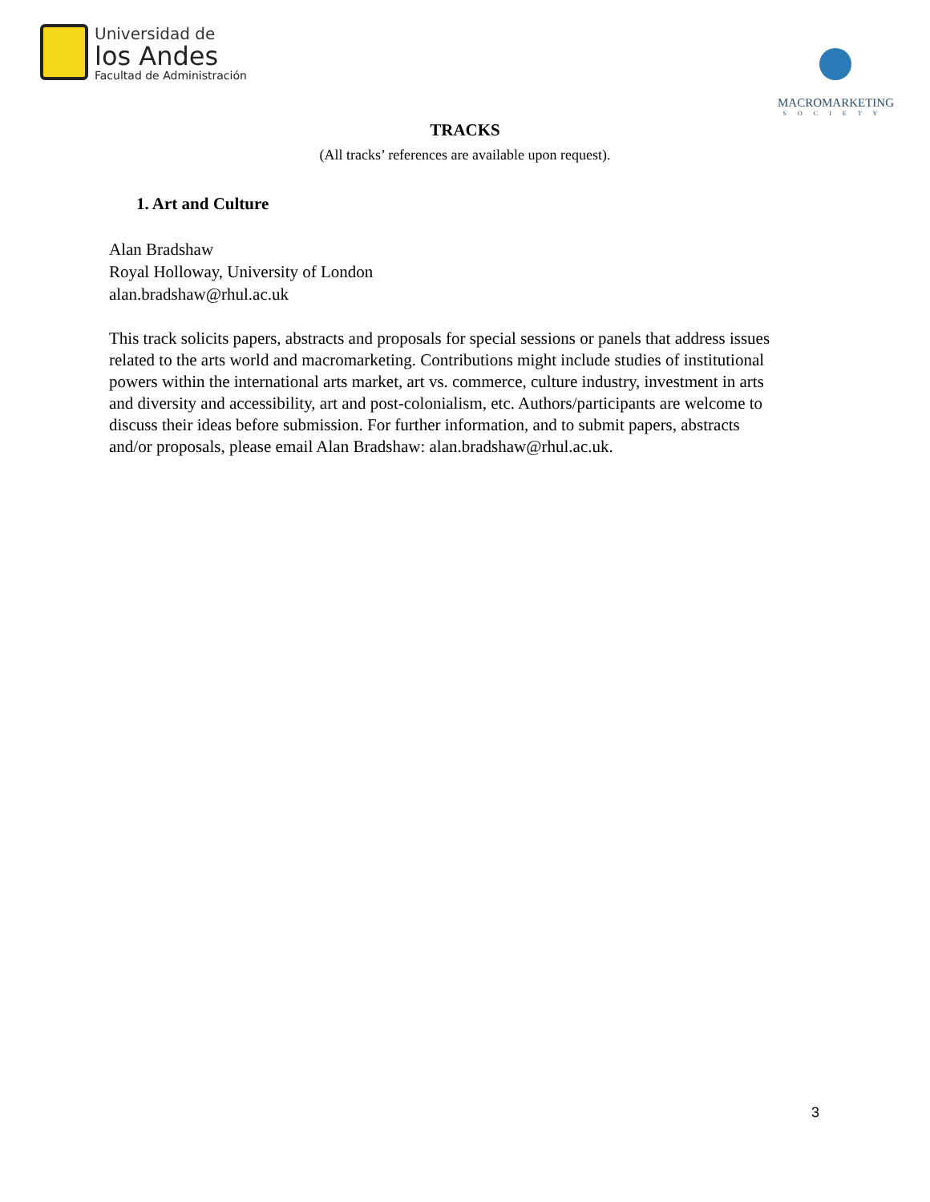Universidad de
los Andes
Facultad de Administración
MACROMARKETING
SOCIETY
TRACKS
(All tracks’ references are available upon request).
1. Art and Culture
Alan Bradshaw
Royal Holloway, University of London
alan.bradshaw@rhul.ac.uk
This track solicits papers, abstracts and proposals for special sessions or panels that address issues related to the arts world and macromarketing. Contributions might include studies of institutional powers within the international arts market, art vs. commerce, culture industry, investment in arts and diversity and accessibility, art and post-colonialism, etc. Authors/participants are welcome to discuss their ideas before submission. For further information, and to submit papers, abstracts and/or proposals, please email Alan Bradshaw: alan.bradshaw@rhul.ac.uk.
3